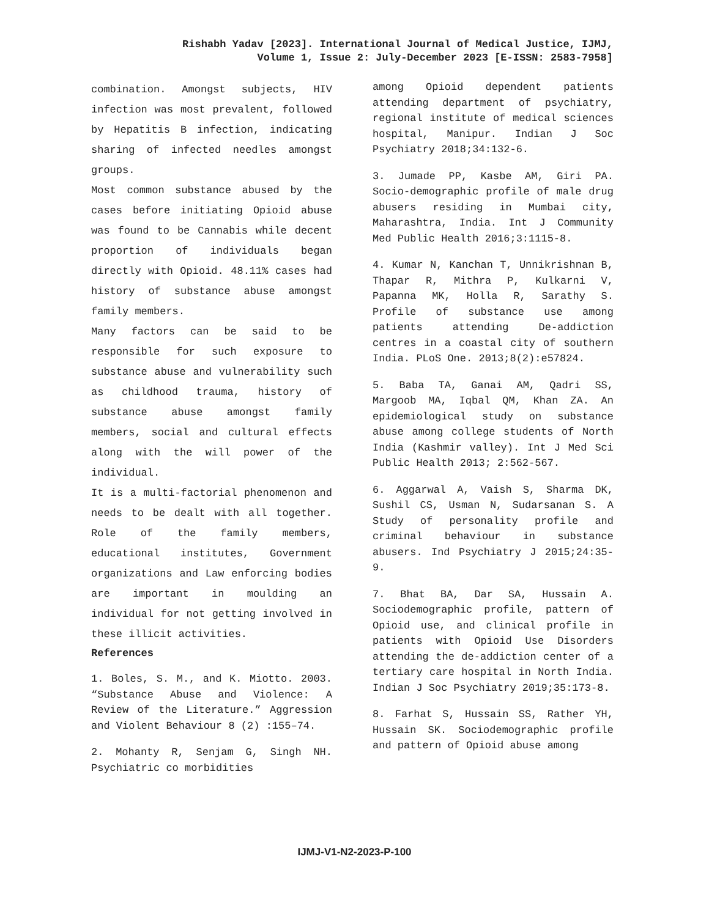Rishabh Yadav [2023]. International Journal of Medical Justice, IJMJ,
Volume 1, Issue 2: July-December 2023 [E-ISSN: 2583-7958]
combination. Amongst subjects, HIV infection was most prevalent, followed by Hepatitis B infection, indicating sharing of infected needles amongst groups.
Most common substance abused by the cases before initiating Opioid abuse was found to be Cannabis while decent proportion of individuals began directly with Opioid. 48.11% cases had history of substance abuse amongst family members.
Many factors can be said to be responsible for such exposure to substance abuse and vulnerability such as childhood trauma, history of substance abuse amongst family members, social and cultural effects along with the will power of the individual.
It is a multi-factorial phenomenon and needs to be dealt with all together. Role of the family members, educational institutes, Government organizations and Law enforcing bodies are important in moulding an individual for not getting involved in these illicit activities.
References
1. Boles, S. M., and K. Miotto. 2003. “Substance Abuse and Violence: A Review of the Literature.” Aggression and Violent Behaviour 8 (2) :155–74.
2. Mohanty R, Senjam G, Singh NH. Psychiatric co morbidities
among Opioid dependent patients attending department of psychiatry, regional institute of medical sciences hospital, Manipur. Indian J Soc Psychiatry 2018;34:132-6.
3. Jumade PP, Kasbe AM, Giri PA. Socio-demographic profile of male drug abusers residing in Mumbai city, Maharashtra, India. Int J Community Med Public Health 2016;3:1115-8.
4. Kumar N, Kanchan T, Unnikrishnan B, Thapar R, Mithra P, Kulkarni V, Papanna MK, Holla R, Sarathy S. Profile of substance use among patients attending De-addiction centres in a coastal city of southern India. PLoS One. 2013;8(2):e57824.
5. Baba TA, Ganai AM, Qadri SS, Margoob MA, Iqbal QM, Khan ZA. An epidemiological study on substance abuse among college students of North India (Kashmir valley). Int J Med Sci Public Health 2013; 2:562-567.
6. Aggarwal A, Vaish S, Sharma DK, Sushil CS, Usman N, Sudarsanan S. A Study of personality profile and criminal behaviour in substance abusers. Ind Psychiatry J 2015;24:35-9.
7. Bhat BA, Dar SA, Hussain A. Sociodemographic profile, pattern of Opioid use, and clinical profile in patients with Opioid Use Disorders attending the de-addiction center of a tertiary care hospital in North India. Indian J Soc Psychiatry 2019;35:173-8.
8. Farhat S, Hussain SS, Rather YH, Hussain SK. Sociodemographic profile and pattern of Opioid abuse among
IJMJ-V1-N2-2023-P-100